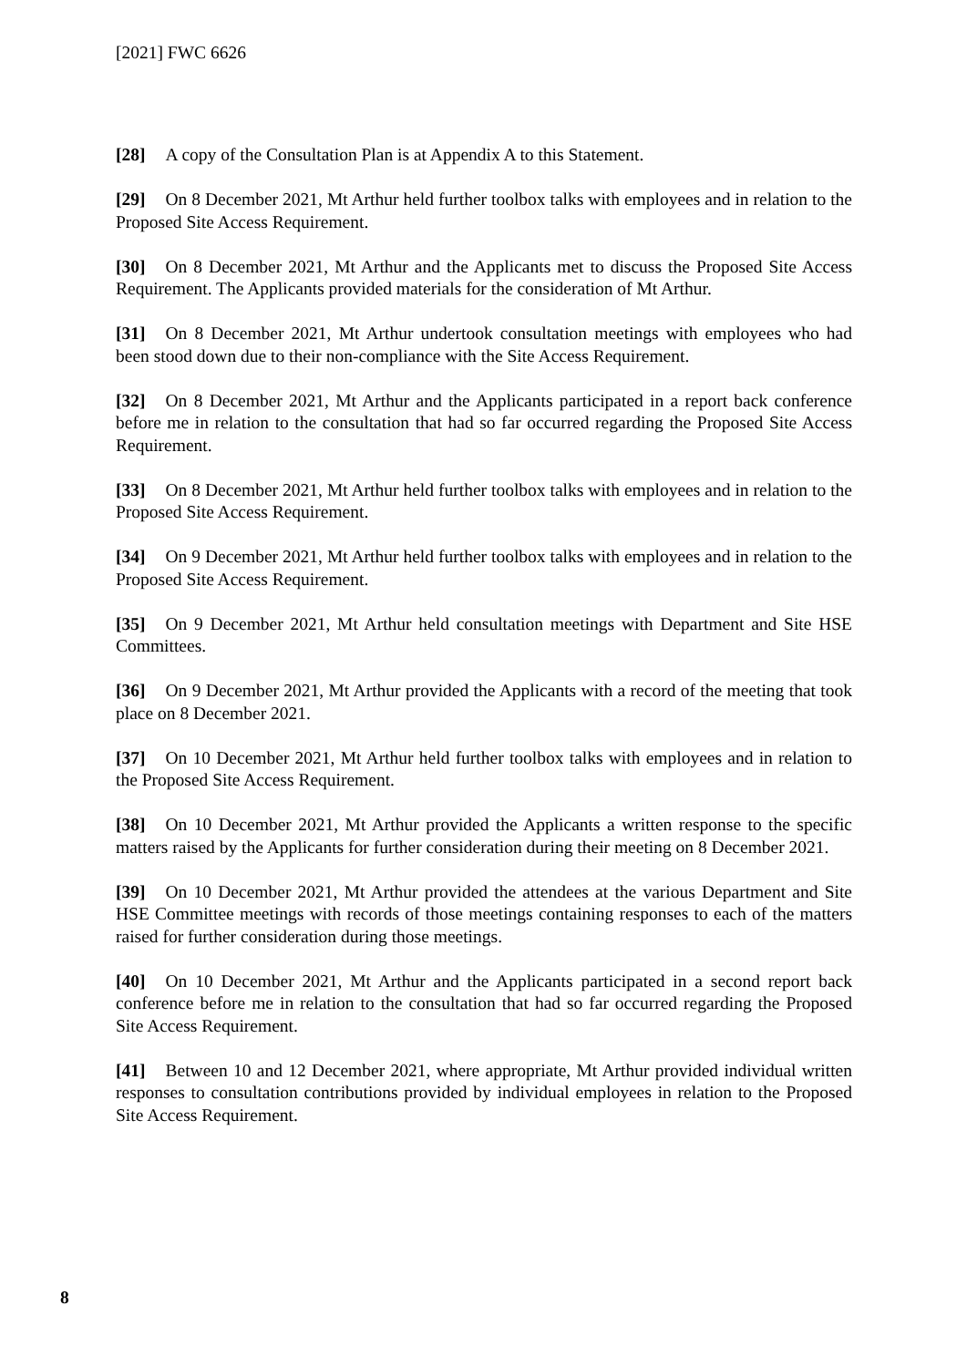[2021] FWC 6626
[28] A copy of the Consultation Plan is at Appendix A to this Statement.
[29] On 8 December 2021, Mt Arthur held further toolbox talks with employees and in relation to the Proposed Site Access Requirement.
[30] On 8 December 2021, Mt Arthur and the Applicants met to discuss the Proposed Site Access Requirement. The Applicants provided materials for the consideration of Mt Arthur.
[31] On 8 December 2021, Mt Arthur undertook consultation meetings with employees who had been stood down due to their non-compliance with the Site Access Requirement.
[32] On 8 December 2021, Mt Arthur and the Applicants participated in a report back conference before me in relation to the consultation that had so far occurred regarding the Proposed Site Access Requirement.
[33] On 8 December 2021, Mt Arthur held further toolbox talks with employees and in relation to the Proposed Site Access Requirement.
[34] On 9 December 2021, Mt Arthur held further toolbox talks with employees and in relation to the Proposed Site Access Requirement.
[35] On 9 December 2021, Mt Arthur held consultation meetings with Department and Site HSE Committees.
[36] On 9 December 2021, Mt Arthur provided the Applicants with a record of the meeting that took place on 8 December 2021.
[37] On 10 December 2021, Mt Arthur held further toolbox talks with employees and in relation to the Proposed Site Access Requirement.
[38] On 10 December 2021, Mt Arthur provided the Applicants a written response to the specific matters raised by the Applicants for further consideration during their meeting on 8 December 2021.
[39] On 10 December 2021, Mt Arthur provided the attendees at the various Department and Site HSE Committee meetings with records of those meetings containing responses to each of the matters raised for further consideration during those meetings.
[40] On 10 December 2021, Mt Arthur and the Applicants participated in a second report back conference before me in relation to the consultation that had so far occurred regarding the Proposed Site Access Requirement.
[41] Between 10 and 12 December 2021, where appropriate, Mt Arthur provided individual written responses to consultation contributions provided by individual employees in relation to the Proposed Site Access Requirement.
8